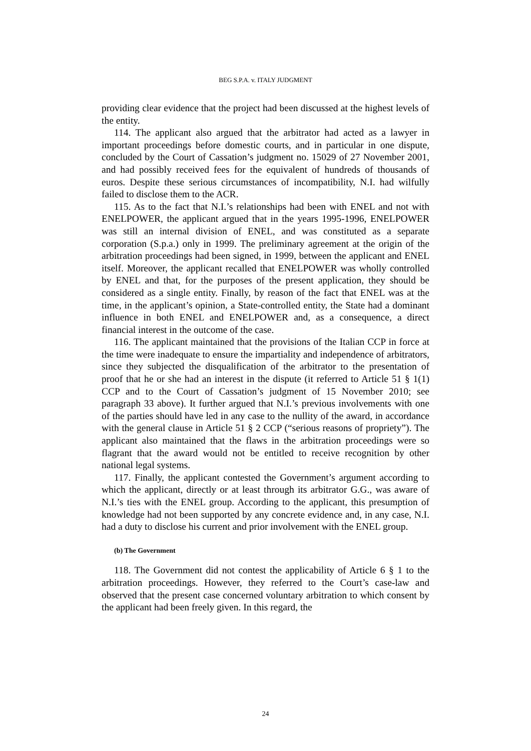BEG S.P.A. v. ITALY JUDGMENT
providing clear evidence that the project had been discussed at the highest levels of the entity.
114. The applicant also argued that the arbitrator had acted as a lawyer in important proceedings before domestic courts, and in particular in one dispute, concluded by the Court of Cassation’s judgment no. 15029 of 27 November 2001, and had possibly received fees for the equivalent of hundreds of thousands of euros. Despite these serious circumstances of incompatibility, N.I. had wilfully failed to disclose them to the ACR.
115. As to the fact that N.I.’s relationships had been with ENEL and not with ENELPOWER, the applicant argued that in the years 1995-1996, ENELPOWER was still an internal division of ENEL, and was constituted as a separate corporation (S.p.a.) only in 1999. The preliminary agreement at the origin of the arbitration proceedings had been signed, in 1999, between the applicant and ENEL itself. Moreover, the applicant recalled that ENELPOWER was wholly controlled by ENEL and that, for the purposes of the present application, they should be considered as a single entity. Finally, by reason of the fact that ENEL was at the time, in the applicant’s opinion, a State-controlled entity, the State had a dominant influence in both ENEL and ENELPOWER and, as a consequence, a direct financial interest in the outcome of the case.
116. The applicant maintained that the provisions of the Italian CCP in force at the time were inadequate to ensure the impartiality and independence of arbitrators, since they subjected the disqualification of the arbitrator to the presentation of proof that he or she had an interest in the dispute (it referred to Article 51 § 1(1) CCP and to the Court of Cassation’s judgment of 15 November 2010; see paragraph 33 above). It further argued that N.I.’s previous involvements with one of the parties should have led in any case to the nullity of the award, in accordance with the general clause in Article 51 § 2 CCP (“serious reasons of propriety”). The applicant also maintained that the flaws in the arbitration proceedings were so flagrant that the award would not be entitled to receive recognition by other national legal systems.
117. Finally, the applicant contested the Government’s argument according to which the applicant, directly or at least through its arbitrator G.G., was aware of N.I.’s ties with the ENEL group. According to the applicant, this presumption of knowledge had not been supported by any concrete evidence and, in any case, N.I. had a duty to disclose his current and prior involvement with the ENEL group.
(b) The Government
118. The Government did not contest the applicability of Article 6 § 1 to the arbitration proceedings. However, they referred to the Court’s case-law and observed that the present case concerned voluntary arbitration to which consent by the applicant had been freely given. In this regard, the
24